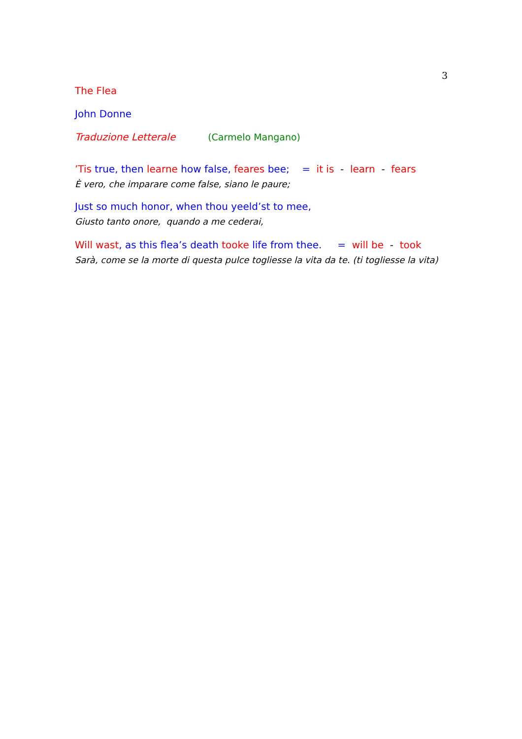3
The Flea
John Donne
Traduzione Letterale (Carmelo Mangano)
’Tis true, then learne how false, feares bee; = it is - learn - fears
È vero, che imparare come false, siano le paure;
Just so much honor, when thou yeeld’st to mee,
Giusto tanto onore, quando a me cederai,
Will wast, as this flea’s death tooke life from thee. = will be - took
Sarà, come se la morte di questa pulce togliesse la vita da te. (ti togliesse la vita)